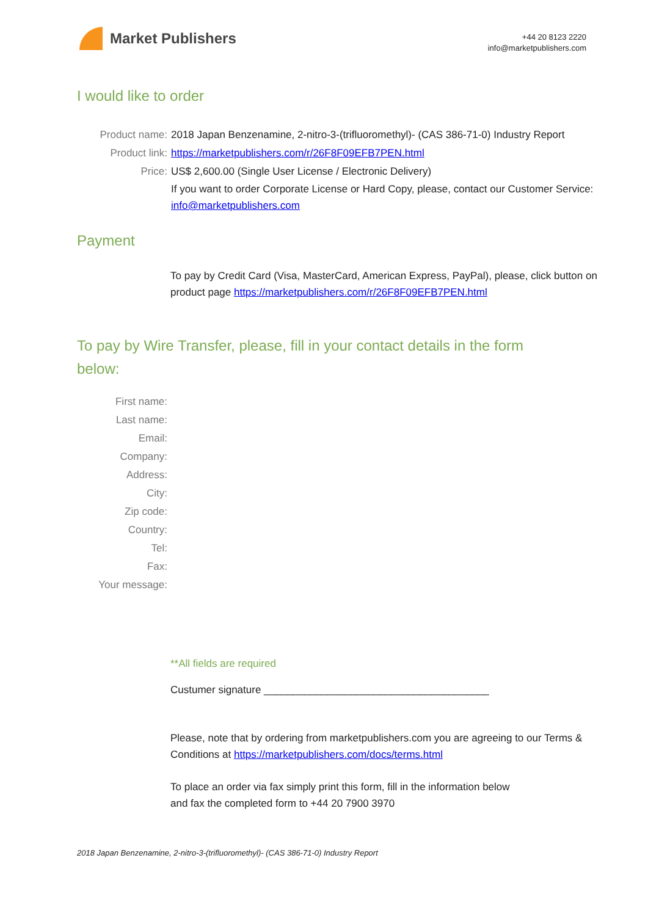Market Publishers
+44 20 8123 2220
info@marketpublishers.com
I would like to order
Product name: 2018 Japan Benzenamine, 2-nitro-3-(trifluoromethyl)- (CAS 386-71-0) Industry Report
Product link: https://marketpublishers.com/r/26F8F09EFB7PEN.html
Price: US$ 2,600.00 (Single User License / Electronic Delivery)
If you want to order Corporate License or Hard Copy, please, contact our Customer Service:
info@marketpublishers.com
Payment
To pay by Credit Card (Visa, MasterCard, American Express, PayPal), please, click button on product page https://marketpublishers.com/r/26F8F09EFB7PEN.html
To pay by Wire Transfer, please, fill in your contact details in the form below:
First name:
Last name:
Email:
Company:
Address:
City:
Zip code:
Country:
Tel:
Fax:
Your message:
**All fields are required
Custumer signature _______________________________________
Please, note that by ordering from marketpublishers.com you are agreeing to our Terms & Conditions at https://marketpublishers.com/docs/terms.html
To place an order via fax simply print this form, fill in the information below
and fax the completed form to +44 20 7900 3970
2018 Japan Benzenamine, 2-nitro-3-(trifluoromethyl)- (CAS 386-71-0) Industry Report